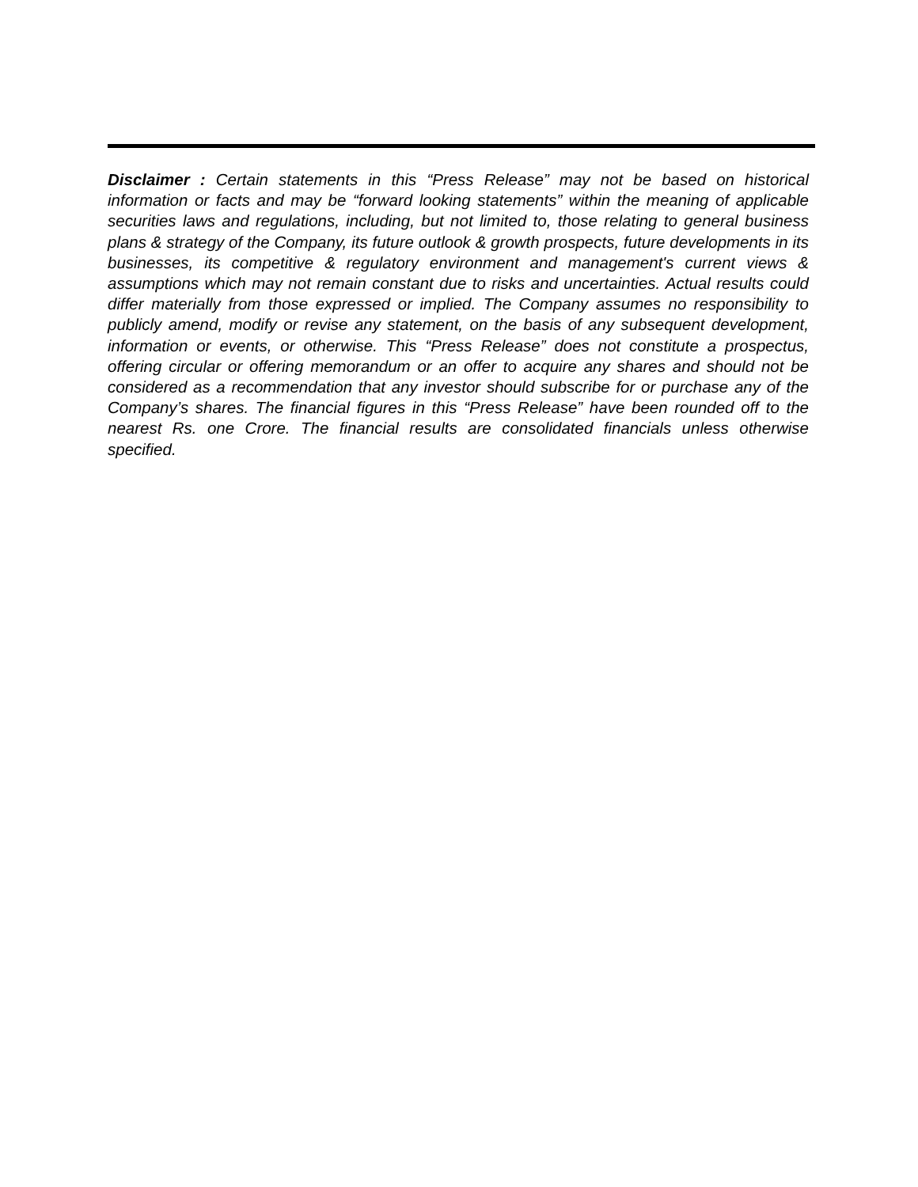Disclaimer : Certain statements in this “Press Release” may not be based on historical information or facts and may be “forward looking statements” within the meaning of applicable securities laws and regulations, including, but not limited to, those relating to general business plans & strategy of the Company, its future outlook & growth prospects, future developments in its businesses, its competitive & regulatory environment and management's current views & assumptions which may not remain constant due to risks and uncertainties. Actual results could differ materially from those expressed or implied. The Company assumes no responsibility to publicly amend, modify or revise any statement, on the basis of any subsequent development, information or events, or otherwise. This “Press Release” does not constitute a prospectus, offering circular or offering memorandum or an offer to acquire any shares and should not be considered as a recommendation that any investor should subscribe for or purchase any of the Company’s shares. The financial figures in this “Press Release” have been rounded off to the nearest Rs. one Crore. The financial results are consolidated financials unless otherwise specified.